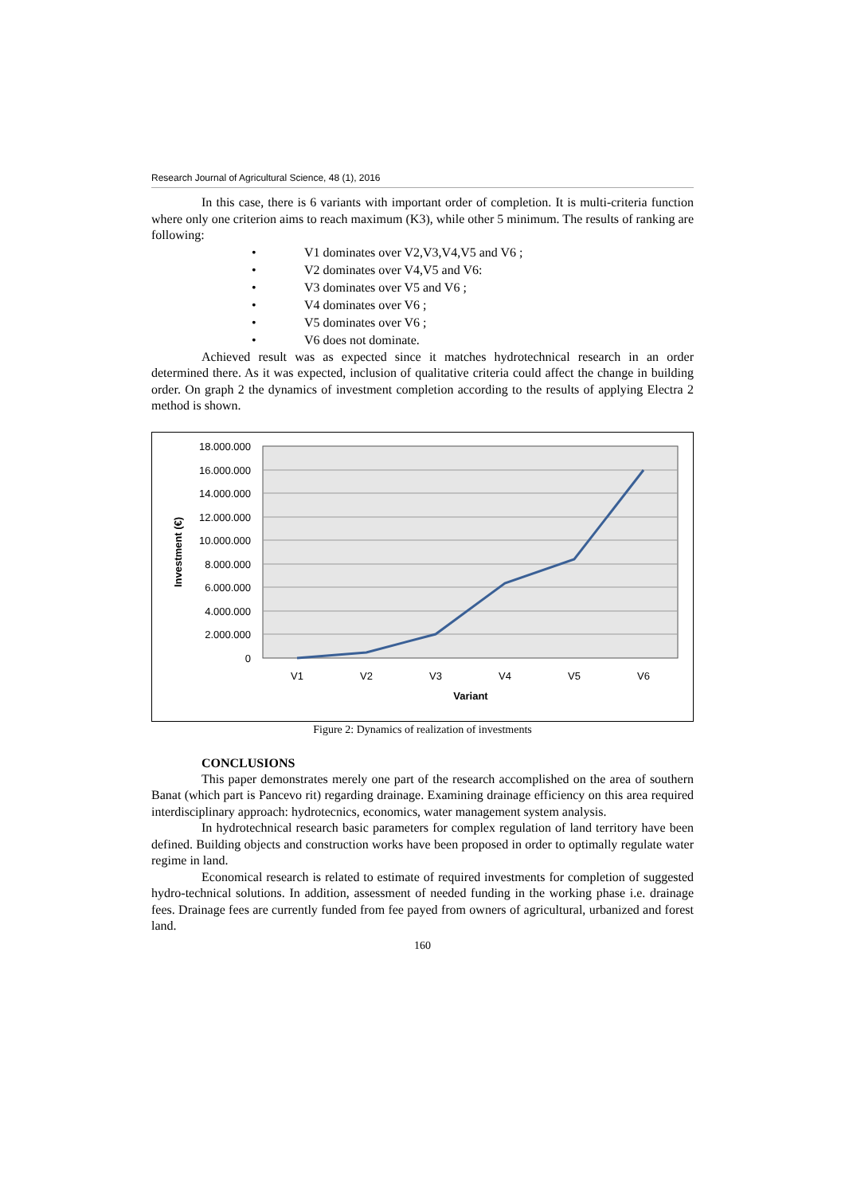Research Journal of Agricultural Science, 48 (1), 2016
In this case, there is 6 variants with important order of completion. It is multi-criteria function where only one criterion aims to reach maximum (K3), while other 5 minimum. The results of ranking are following:
• V1 dominates over V2,V3,V4,V5 and V6 ;
• V2 dominates over V4,V5 and V6:
• V3 dominates over V5 and V6 ;
• V4 dominates over V6 ;
• V5 dominates over V6 ;
• V6 does not dominate.
Achieved result was as expected since it matches hydrotechnical research in an order determined there. As it was expected, inclusion of qualitative criteria could affect the change in building order. On graph 2 the dynamics of investment completion according to the results of applying Electra 2 method is shown.
18.000.000
16.000.000
14.000.000
12.000.000
10.000.000
8.000.000
6.000.000
4.000.000
2.000.000
0
V1
V2
V3
V4
V5
V6
Variant
Investment (€)
Figure 2: Dynamics of realization of investments
CONCLUSIONS
This paper demonstrates merely one part of the research accomplished on the area of southern Banat (which part is Pancevo rit) regarding drainage. Examining drainage efficiency on this area required interdisciplinary approach: hydrotecnics, economics, water management system analysis.
In hydrotechnical research basic parameters for complex regulation of land territory have been defined. Building objects and construction works have been proposed in order to optimally regulate water regime in land.
Economical research is related to estimate of required investments for completion of suggested hydro-technical solutions. In addition, assessment of needed funding in the working phase i.e. drainage fees. Drainage fees are currently funded from fee payed from owners of agricultural, urbanized and forest land.
160